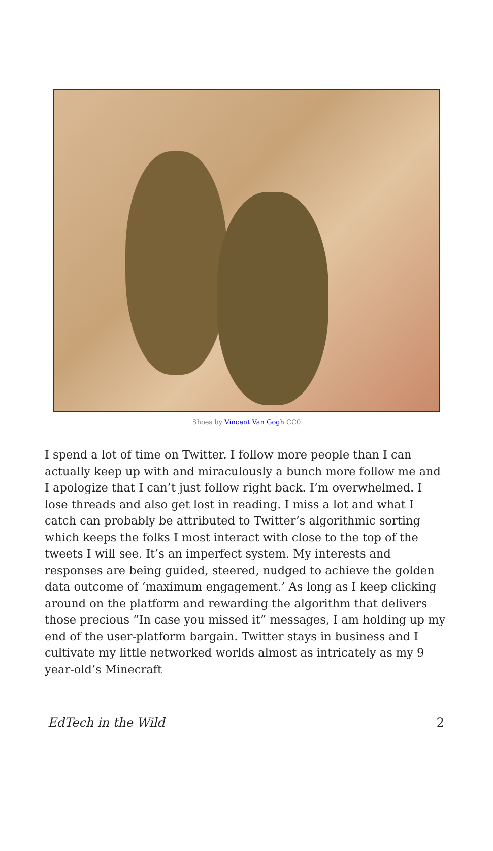Shoes by Vincent Van Gogh CC0
I spend a lot of time on Twitter. I follow more people than I can actually keep up with and miraculously a bunch more follow me and I apologize that I can’t just follow right back. I’m overwhelmed. I lose threads and also get lost in reading. I miss a lot and what I catch can probably be attributed to Twitter’s algorithmic sorting which keeps the folks I most interact with close to the top of the tweets I will see. It’s an imperfect system. My interests and responses are being guided, steered, nudged to achieve the golden data outcome of ‘maximum engagement.’ As long as I keep clicking around on the platform and rewarding the algorithm that delivers those precious “In case you missed it” messages, I am holding up my end of the user-platform bargain. Twitter stays in business and I cultivate my little networked worlds almost as intricately as my 9 year-old’s Minecraft
EdTech in the Wild 2